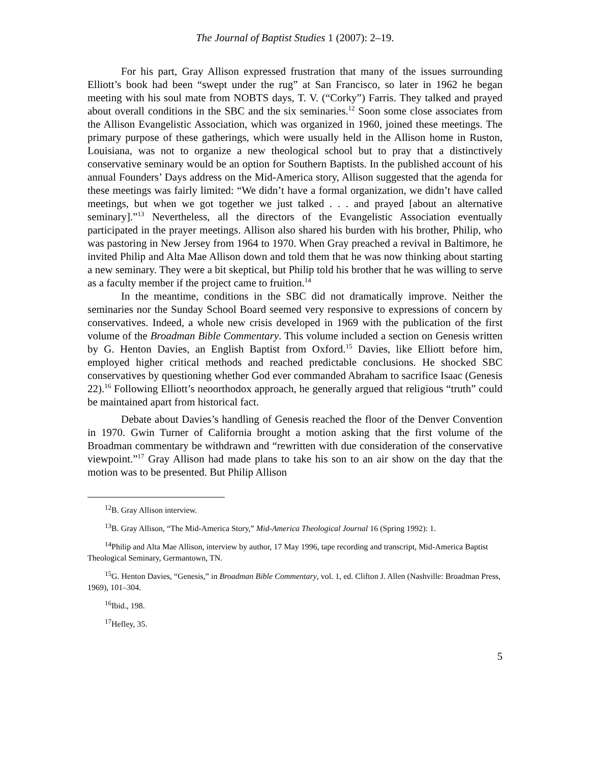The Journal of Baptist Studies 1 (2007): 2–19.
For his part, Gray Allison expressed frustration that many of the issues surrounding Elliott’s book had been “swept under the rug” at San Francisco, so later in 1962 he began meeting with his soul mate from NOBTS days, T. V. (“Corky”) Farris. They talked and prayed about overall conditions in the SBC and the six seminaries.<sup>12</sup> Soon some close associates from the Allison Evangelistic Association, which was organized in 1960, joined these meetings. The primary purpose of these gatherings, which were usually held in the Allison home in Ruston, Louisiana, was not to organize a new theological school but to pray that a distinctively conservative seminary would be an option for Southern Baptists. In the published account of his annual Founders’ Days address on the Mid-America story, Allison suggested that the agenda for these meetings was fairly limited: “We didn’t have a formal organization, we didn’t have called meetings, but when we got together we just talked . . . and prayed [about an alternative seminary].”<sup>13</sup> Nevertheless, all the directors of the Evangelistic Association eventually participated in the prayer meetings. Allison also shared his burden with his brother, Philip, who was pastoring in New Jersey from 1964 to 1970. When Gray preached a revival in Baltimore, he invited Philip and Alta Mae Allison down and told them that he was now thinking about starting a new seminary. They were a bit skeptical, but Philip told his brother that he was willing to serve as a faculty member if the project came to fruition.<sup>14</sup>
In the meantime, conditions in the SBC did not dramatically improve. Neither the seminaries nor the Sunday School Board seemed very responsive to expressions of concern by conservatives. Indeed, a whole new crisis developed in 1969 with the publication of the first volume of the Broadman Bible Commentary. This volume included a section on Genesis written by G. Henton Davies, an English Baptist from Oxford.<sup>15</sup> Davies, like Elliott before him, employed higher critical methods and reached predictable conclusions. He shocked SBC conservatives by questioning whether God ever commanded Abraham to sacrifice Isaac (Genesis 22).<sup>16</sup> Following Elliott’s neoorthodox approach, he generally argued that religious “truth” could be maintained apart from historical fact.
Debate about Davies’s handling of Genesis reached the floor of the Denver Convention in 1970. Gwin Turner of California brought a motion asking that the first volume of the Broadman commentary be withdrawn and “rewritten with due consideration of the conservative viewpoint.”<sup>17</sup> Gray Allison had made plans to take his son to an air show on the day that the motion was to be presented. But Philip Allison
<sup>12</sup>B. Gray Allison interview.
<sup>13</sup>B. Gray Allison, “The Mid-America Story,” Mid-America Theological Journal 16 (Spring 1992): 1.
<sup>14</sup> Philip and Alta Mae Allison, interview by author, 17 May 1996, tape recording and transcript, Mid-America Baptist Theological Seminary, Germantown, TN.
<sup>15</sup> G. Henton Davies, “Genesis,” in Broadman Bible Commentary, vol. 1, ed. Clifton J. Allen (Nashville: Broadman Press, 1969), 101–304.
<sup>16</sup> Ibid., 198.
<sup>17</sup> Hefley, 35.
5